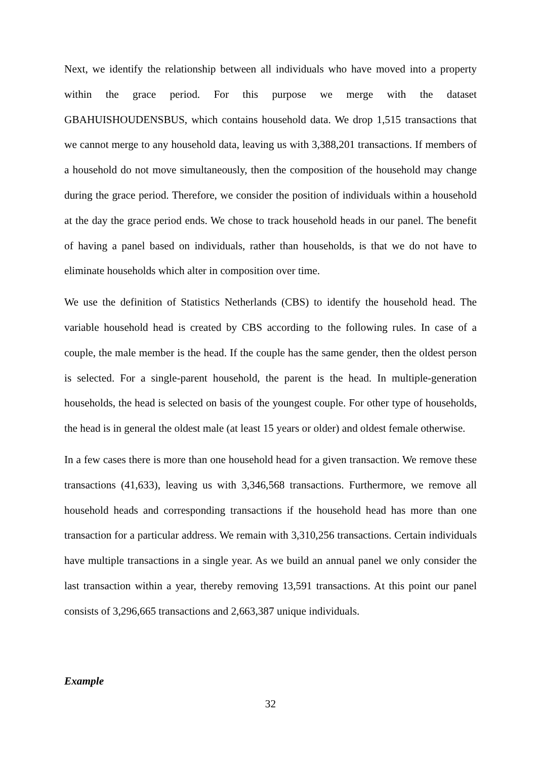Next, we identify the relationship between all individuals who have moved into a property within the grace period. For this purpose we merge with the dataset GBAHUISHOUDENSBUS, which contains household data. We drop 1,515 transactions that we cannot merge to any household data, leaving us with 3,388,201 transactions. If members of a household do not move simultaneously, then the composition of the household may change during the grace period. Therefore, we consider the position of individuals within a household at the day the grace period ends. We chose to track household heads in our panel. The benefit of having a panel based on individuals, rather than households, is that we do not have to eliminate households which alter in composition over time.
We use the definition of Statistics Netherlands (CBS) to identify the household head. The variable household head is created by CBS according to the following rules. In case of a couple, the male member is the head. If the couple has the same gender, then the oldest person is selected. For a single-parent household, the parent is the head. In multiple-generation households, the head is selected on basis of the youngest couple. For other type of households, the head is in general the oldest male (at least 15 years or older) and oldest female otherwise.
In a few cases there is more than one household head for a given transaction. We remove these transactions (41,633), leaving us with 3,346,568 transactions. Furthermore, we remove all household heads and corresponding transactions if the household head has more than one transaction for a particular address. We remain with 3,310,256 transactions. Certain individuals have multiple transactions in a single year. As we build an annual panel we only consider the last transaction within a year, thereby removing 13,591 transactions. At this point our panel consists of 3,296,665 transactions and 2,663,387 unique individuals.
Example
32